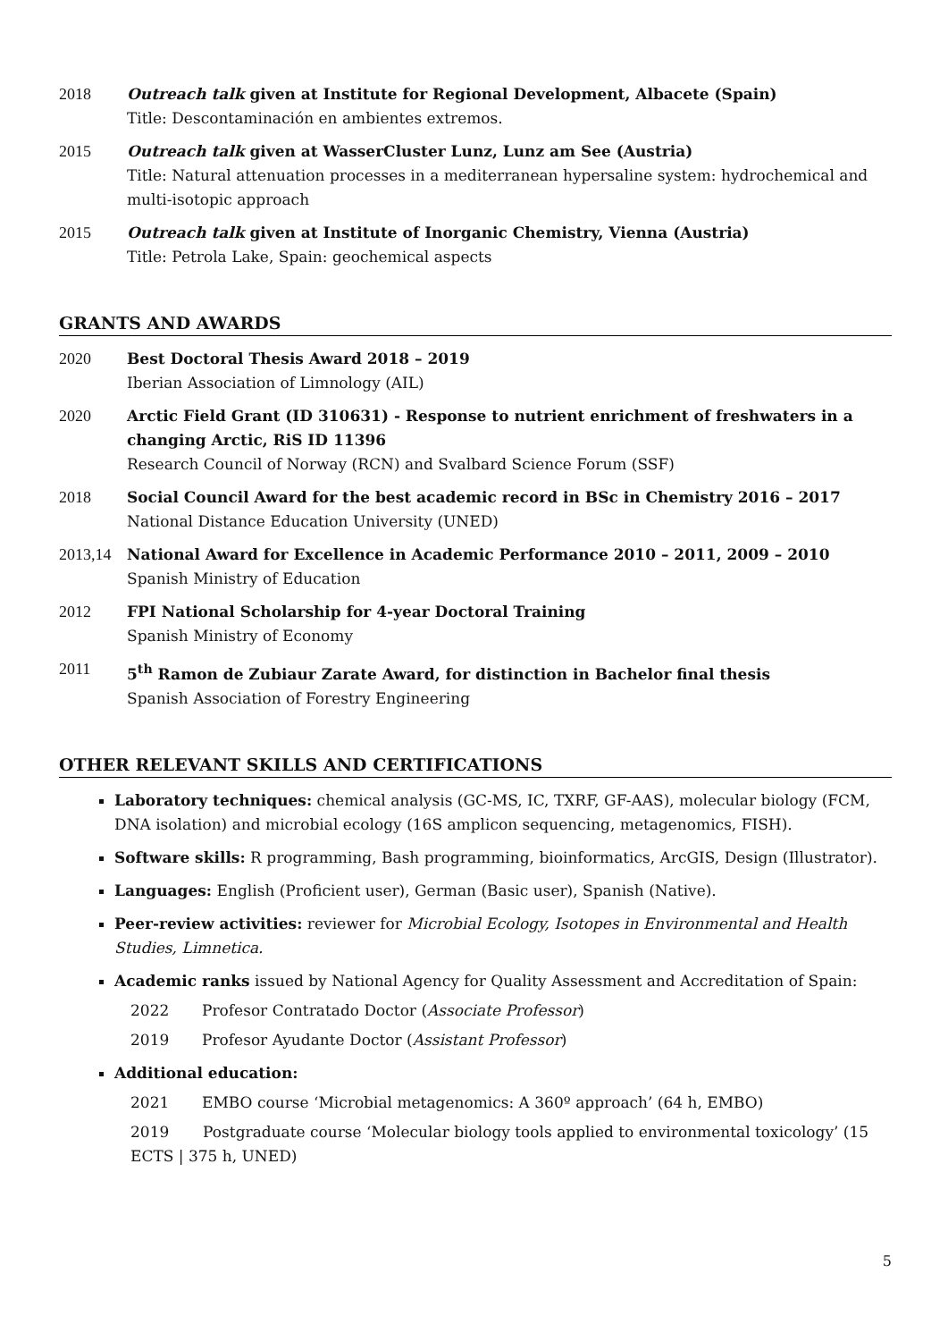2018 Outreach talk given at Institute for Regional Development, Albacete (Spain)
Title: Descontaminación en ambientes extremos.
2015 Outreach talk given at WasserCluster Lunz, Lunz am See (Austria)
Title: Natural attenuation processes in a mediterranean hypersaline system: hydrochemical and multi-isotopic approach
2015 Outreach talk given at Institute of Inorganic Chemistry, Vienna (Austria)
Title: Petrola Lake, Spain: geochemical aspects
GRANTS AND AWARDS
2020 Best Doctoral Thesis Award 2018 – 2019
Iberian Association of Limnology (AIL)
2020 Arctic Field Grant (ID 310631) - Response to nutrient enrichment of freshwaters in a changing Arctic, RiS ID 11396
Research Council of Norway (RCN) and Svalbard Science Forum (SSF)
2018 Social Council Award for the best academic record in BSc in Chemistry 2016 – 2017
National Distance Education University (UNED)
2013,14 National Award for Excellence in Academic Performance 2010 – 2011, 2009 – 2010
Spanish Ministry of Education
2012 FPI National Scholarship for 4-year Doctoral Training
Spanish Ministry of Economy
2011 5<sup>th</sup> Ramon de Zubiaur Zarate Award, for distinction in Bachelor final thesis
Spanish Association of Forestry Engineering
OTHER RELEVANT SKILLS AND CERTIFICATIONS
Laboratory techniques: chemical analysis (GC-MS, IC, TXRF, GF-AAS), molecular biology (FCM, DNA isolation) and microbial ecology (16S amplicon sequencing, metagenomics, FISH).
Software skills: R programming, Bash programming, bioinformatics, ArcGIS, Design (Illustrator).
Languages: English (Proficient user), German (Basic user), Spanish (Native).
Peer-review activities: reviewer for Microbial Ecology, Isotopes in Environmental and Health Studies, Limnetica.
Academic ranks issued by National Agency for Quality Assessment and Accreditation of Spain:
2022 Profesor Contratado Doctor (Associate Professor)
2019 Profesor Ayudante Doctor (Assistant Professor)
Additional education:
2021 EMBO course ‘Microbial metagenomics: A 360º approach’ (64 h, EMBO)
2019 Postgraduate course ‘Molecular biology tools applied to environmental toxicology’ (15 ECTS | 375 h, UNED)
5